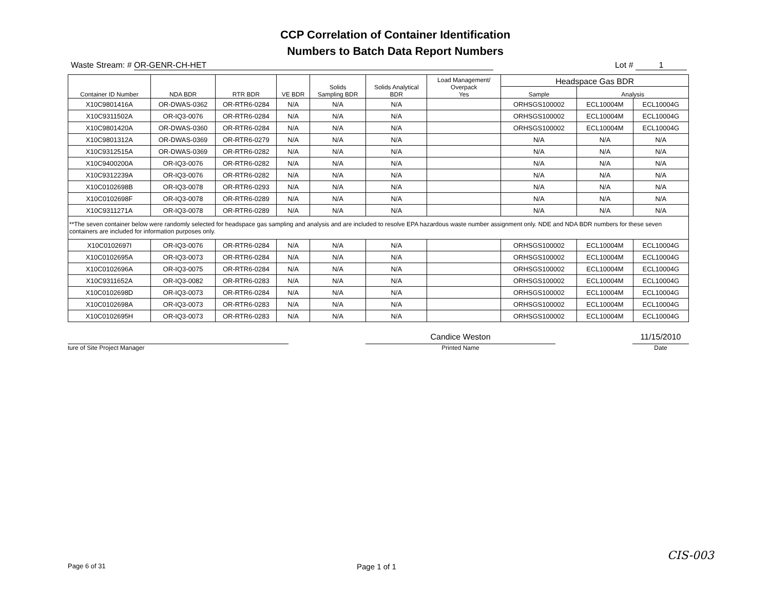CCP Correlation of Container Identification
Numbers to Batch Data Report Numbers
Waste Stream: # OR-GENR-CH-HET Lot # 1
| Container ID Number | NDA BDR | RTR BDR | VE BDR | Solids Sampling BDR | Solids Analytical BDR | Load Management/ Overpack Yes | Headspace Gas BDR | | |
| --- | --- | --- | --- | --- | --- | --- | --- | --- | --- |
| | | | | | | | Sample | Analysis | |
| X10C9801416A | OR-DWAS-0362 | OR-RTR6-0284 | N/A | N/A | N/A | | ORHSGS100002 | ECL10004M | ECL10004G |
| X10C9311502A | OR-IQ3-0076 | OR-RTR6-0284 | N/A | N/A | N/A | | ORHSGS100002 | ECL10004M | ECL10004G |
| X10C9801420A | OR-DWAS-0360 | OR-RTR6-0284 | N/A | N/A | N/A | | ORHSGS100002 | ECL10004M | ECL10004G |
| X10C9801312A | OR-DWAS-0369 | OR-RTR6-0279 | N/A | N/A | N/A | | N/A | N/A | N/A |
| X10C9312515A | OR-DWAS-0369 | OR-RTR6-0282 | N/A | N/A | N/A | | N/A | N/A | N/A |
| X10C9400200A | OR-IQ3-0076 | OR-RTR6-0282 | N/A | N/A | N/A | | N/A | N/A | N/A |
| X10C9312239A | OR-IQ3-0076 | OR-RTR6-0282 | N/A | N/A | N/A | | N/A | N/A | N/A |
| X10C0102698B | OR-IQ3-0078 | OR-RTR6-0293 | N/A | N/A | N/A | | N/A | N/A | N/A |
| X10C0102698F | OR-IQ3-0078 | OR-RTR6-0289 | N/A | N/A | N/A | | N/A | N/A | N/A |
| X10C9311271A | OR-IQ3-0078 | OR-RTR6-0289 | N/A | N/A | N/A | | N/A | N/A | N/A |
| **The seven container below were randomly selected for headspace gas sampling and analysis and are included to resolve EPA hazardous waste number assignment only. NDE and NDA BDR numbers for these seven containers are included for information purposes only. | | | | | | | | | |
| X10C0102697I | OR-IQ3-0076 | OR-RTR6-0284 | N/A | N/A | N/A | | ORHSGS100002 | ECL10004M | ECL10004G |
| X10C0102695A | OR-IQ3-0073 | OR-RTR6-0284 | N/A | N/A | N/A | | ORHSGS100002 | ECL10004M | ECL10004G |
| X10C0102696A | OR-IQ3-0075 | OR-RTR6-0284 | N/A | N/A | N/A | | ORHSGS100002 | ECL10004M | ECL10004G |
| X10C9311652A | OR-IQ3-0082 | OR-RTR6-0283 | N/A | N/A | N/A | | ORHSGS100002 | ECL10004M | ECL10004G |
| X10C0102698D | OR-IQ3-0073 | OR-RTR6-0284 | N/A | N/A | N/A | | ORHSGS100002 | ECL10004M | ECL10004G |
| X10C0102698A | OR-IQ3-0073 | OR-RTR6-0283 | N/A | N/A | N/A | | ORHSGS100002 | ECL10004M | ECL10004G |
| X10C0102695H | OR-IQ3-0073 | OR-RTR6-0283 | N/A | N/A | N/A | | ORHSGS100002 | ECL10004M | ECL10004G |
ture of Site Project Manager
Candice Weston
Printed Name
11/15/2010
Date
Page 6 of 31 Page 1 of 1
CIS-003